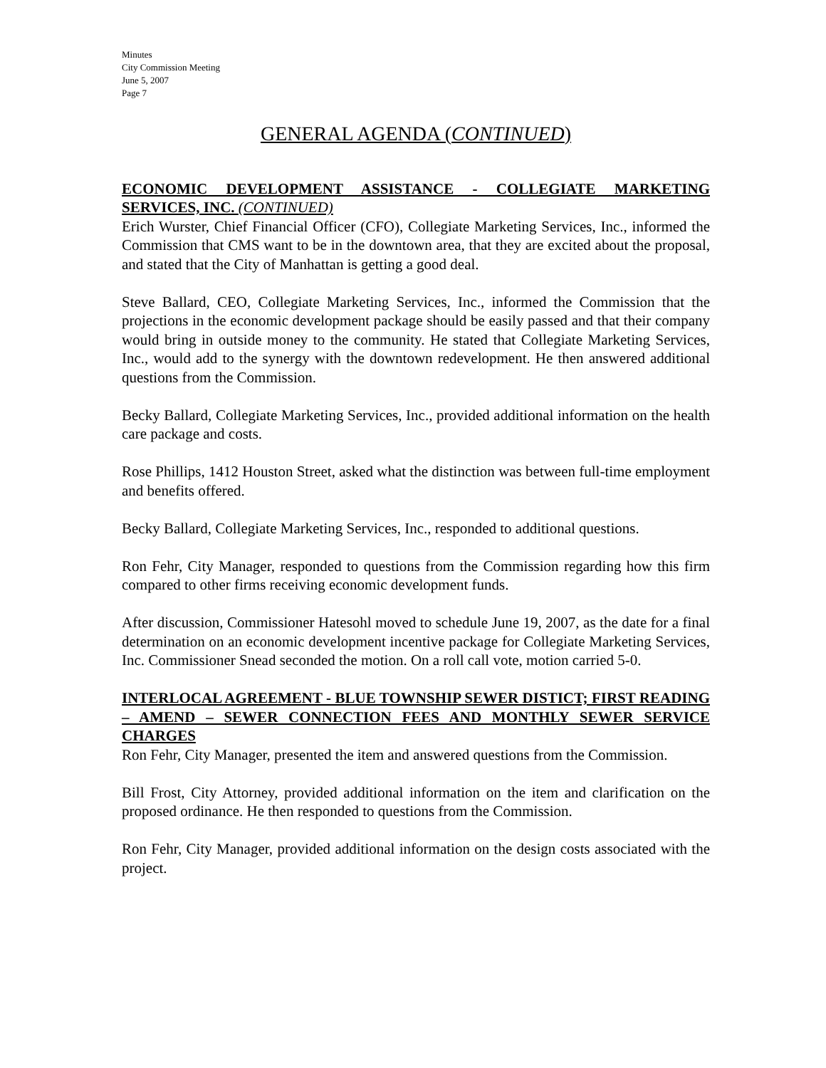Minutes
City Commission Meeting
June 5, 2007
Page 7
GENERAL AGENDA (CONTINUED)
ECONOMIC DEVELOPMENT ASSISTANCE - COLLEGIATE MARKETING SERVICES, INC. (CONTINUED)
Erich Wurster, Chief Financial Officer (CFO), Collegiate Marketing Services, Inc., informed the Commission that CMS want to be in the downtown area, that they are excited about the proposal, and stated that the City of Manhattan is getting a good deal.
Steve Ballard, CEO, Collegiate Marketing Services, Inc., informed the Commission that the projections in the economic development package should be easily passed and that their company would bring in outside money to the community. He stated that Collegiate Marketing Services, Inc., would add to the synergy with the downtown redevelopment. He then answered additional questions from the Commission.
Becky Ballard, Collegiate Marketing Services, Inc., provided additional information on the health care package and costs.
Rose Phillips, 1412 Houston Street, asked what the distinction was between full-time employment and benefits offered.
Becky Ballard, Collegiate Marketing Services, Inc., responded to additional questions.
Ron Fehr, City Manager, responded to questions from the Commission regarding how this firm compared to other firms receiving economic development funds.
After discussion, Commissioner Hatesohl moved to schedule June 19, 2007, as the date for a final determination on an economic development incentive package for Collegiate Marketing Services, Inc. Commissioner Snead seconded the motion. On a roll call vote, motion carried 5-0.
INTERLOCAL AGREEMENT - BLUE TOWNSHIP SEWER DISTICT; FIRST READING – AMEND – SEWER CONNECTION FEES AND MONTHLY SEWER SERVICE CHARGES
Ron Fehr, City Manager, presented the item and answered questions from the Commission.
Bill Frost, City Attorney, provided additional information on the item and clarification on the proposed ordinance. He then responded to questions from the Commission.
Ron Fehr, City Manager, provided additional information on the design costs associated with the project.